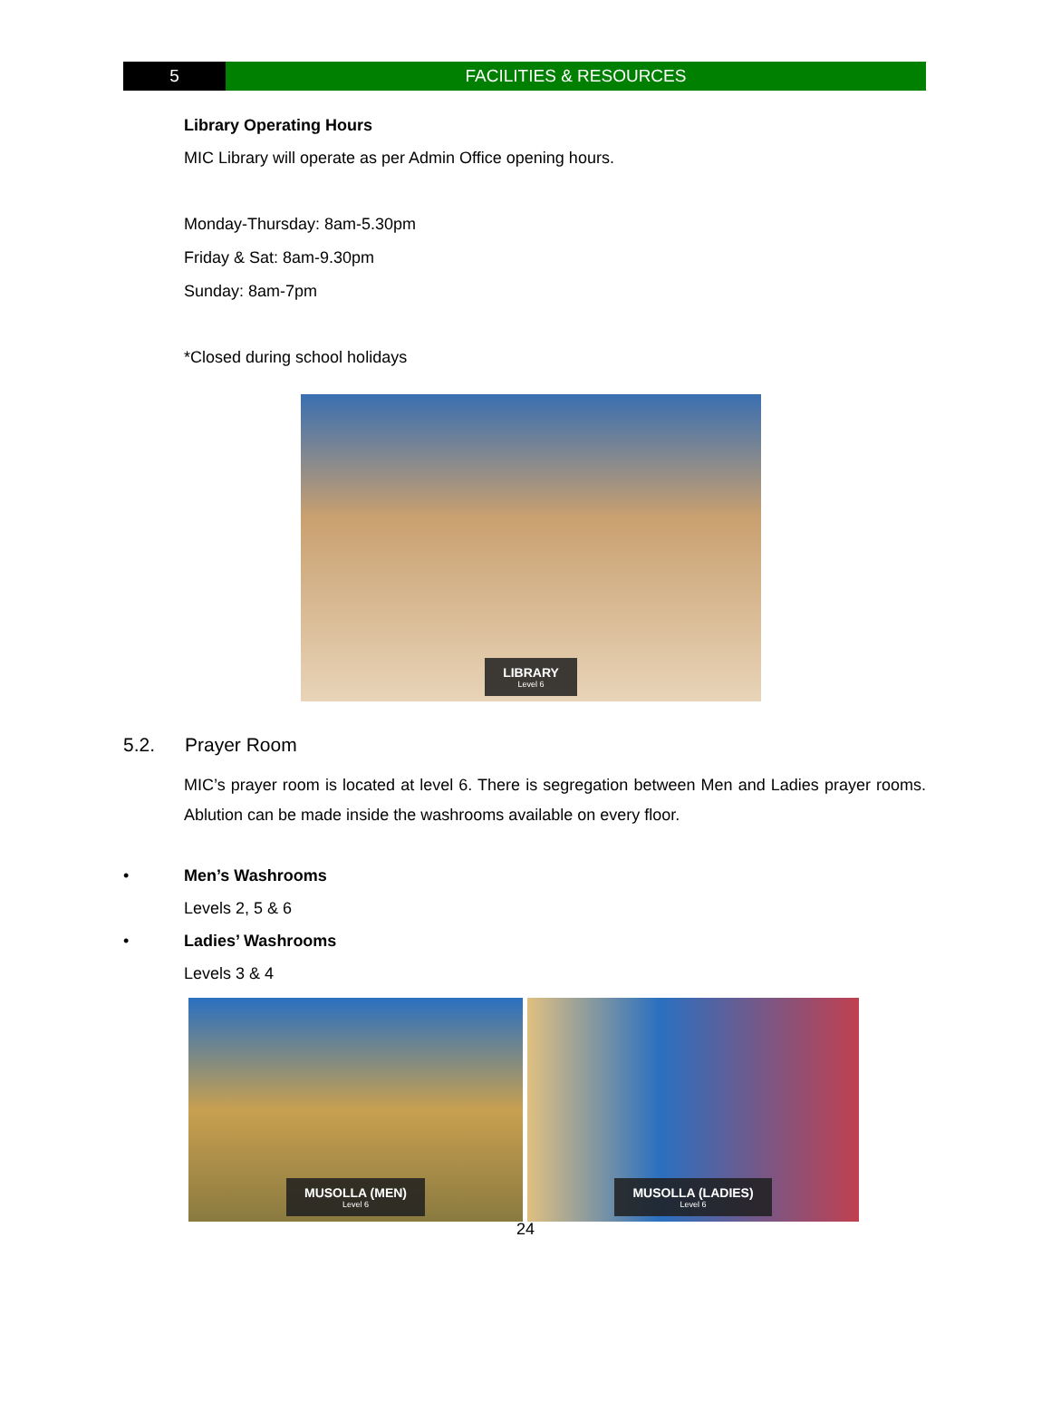5 FACILITIES & RESOURCES
Library Operating Hours
MIC Library will operate as per Admin Office opening hours.
Monday-Thursday: 8am-5.30pm
Friday & Sat: 8am-9.30pm
Sunday: 8am-7pm
*Closed during school holidays
LIBRARY
Level 6
5.2. Prayer Room
MIC’s prayer room is located at level 6. There is segregation between Men and Ladies prayer rooms. Ablution can be made inside the washrooms available on every floor.
• Men’s Washrooms
Levels 2, 5 & 6
• Ladies’ Washrooms
Levels 3 & 4
MUSOLLA (MEN)
Level 6
MUSOLLA (LADIES)
Level 6
24